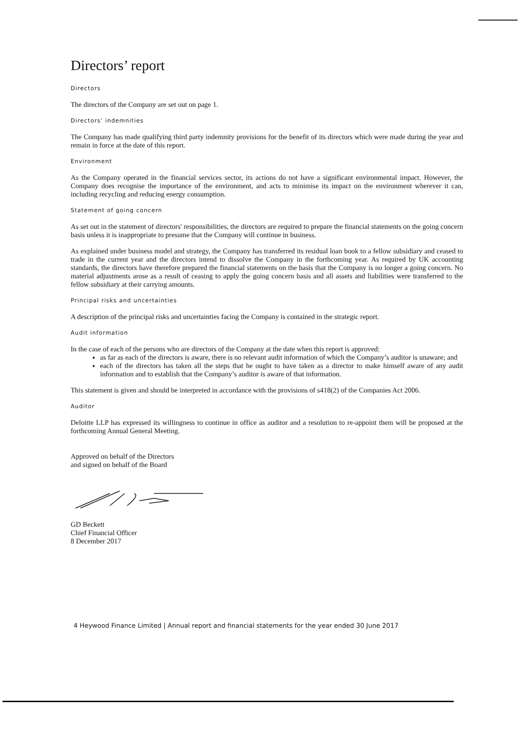Directors’ report
Directors
The directors of the Company are set out on page 1.
Directors’ indemnities
The Company has made qualifying third party indemnity provisions for the benefit of its directors which were made during the year and remain in force at the date of this report.
Environment
As the Company operated in the financial services sector, its actions do not have a significant environmental impact. However, the Company does recognise the importance of the environment, and acts to minimise its impact on the environment wherever it can, including recycling and reducing energy consumption.
Statement of going concern
As set out in the statement of directors' responsibilities, the directors are required to prepare the financial statements on the going concern basis unless it is inappropriate to presume that the Company will continue in business.
As explained under business model and strategy, the Company has transferred its residual loan book to a fellow subsidiary and ceased to trade in the current year and the directors intend to dissolve the Company in the forthcoming year. As required by UK accounting standards, the directors have therefore prepared the financial statements on the basis that the Company is no longer a going concern. No material adjustments arose as a result of ceasing to apply the going concern basis and all assets and liabilities were transferred to the fellow subsidiary at their carrying amounts.
Principal risks and uncertainties
A description of the principal risks and uncertainties facing the Company is contained in the strategic report.
Audit information
In the case of each of the persons who are directors of the Company at the date when this report is approved:
as far as each of the directors is aware, there is no relevant audit information of which the Company’s auditor is unaware; and
each of the directors has taken all the steps that he ought to have taken as a director to make himself aware of any audit information and to establish that the Company’s auditor is aware of that information.
This statement is given and should be interpreted in accordance with the provisions of s418(2) of the Companies Act 2006.
Auditor
Deloitte LLP has expressed its willingness to continue in office as auditor and a resolution to re-appoint them will be proposed at the forthcoming Annual General Meeting.
Approved on behalf of the Directors
and signed on behalf of the Board
GD Beckett
Chief Financial Officer
8 December 2017
4 Heywood Finance Limited | Annual report and financial statements for the year ended 30 June 2017